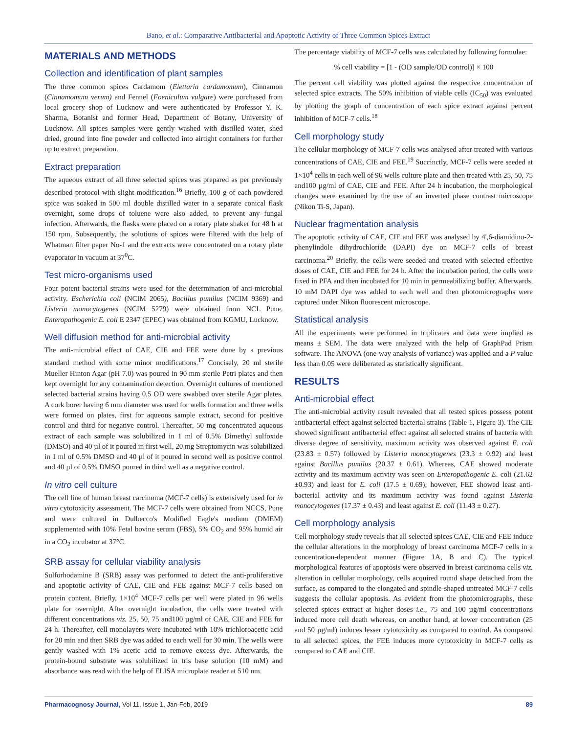Bano, et al.: Comparative Antibacterial and Apoptotic Activity of Three Common Spices Extract
MATERIALS AND METHODS
Collection and identification of plant samples
The three common spices Cardamom (Elettaria cardamomum), Cinnamon (Cinnamomum verum) and Fennel (Foeniculum vulgare) were purchased from local grocery shop of Lucknow and were authenticated by Professor Y. K. Sharma, Botanist and former Head, Department of Botany, University of Lucknow. All spices samples were gently washed with distilled water, shed dried, ground into fine powder and collected into airtight containers for further up to extract preparation.
Extract preparation
The aqueous extract of all three selected spices was prepared as per previously described protocol with slight modification.<sup>16</sup> Briefly, 100 g of each powdered spice was soaked in 500 ml double distilled water in a separate conical flask overnight, some drops of toluene were also added, to prevent any fungal infection. Afterwards, the flasks were placed on a rotary plate shaker for 48 h at 150 rpm. Subsequently, the solutions of spices were filtered with the help of Whatman filter paper No-1 and the extracts were concentrated on a rotary plate evaporator in vacuum at 37<sup>0</sup>C.
Test micro-organisms used
Four potent bacterial strains were used for the determination of anti-microbial activity. Escherichia coli (NCIM 2065), Bacillus pumilus (NCIM 9369) and Listeria monocytogenes (NCIM 5279) were obtained from NCL Pune. Enteropathogenic E. coli E 2347 (EPEC) was obtained from KGMU, Lucknow.
Well diffusion method for anti-microbial activity
The anti-microbial effect of CAE, CIE and FEE were done by a previous standard method with some minor modifications.<sup>17</sup> Concisely, 20 ml sterile Mueller Hinton Agar (pH 7.0) was poured in 90 mm sterile Petri plates and then kept overnight for any contamination detection. Overnight cultures of mentioned selected bacterial strains having 0.5 OD were swabbed over sterile Agar plates. A cork borer having 6 mm diameter was used for wells formation and three wells were formed on plates, first for aqueous sample extract, second for positive control and third for negative control. Thereafter, 50 mg concentrated aqueous extract of each sample was solubilized in 1 ml of 0.5% Dimethyl sulfoxide (DMSO) and 40 µl of it poured in first well, 20 mg Streptomycin was solubilized in 1 ml of 0.5% DMSO and 40 µl of it poured in second well as positive control and 40 µl of 0.5% DMSO poured in third well as a negative control.
In vitro cell culture
The cell line of human breast carcinoma (MCF-7 cells) is extensively used for in vitro cytotoxicity assessment. The MCF-7 cells were obtained from NCCS, Pune and were cultured in Dulbecco's Modified Eagle's medium (DMEM) supplemented with 10% Fetal bovine serum (FBS), 5% CO<sub>2</sub> and 95% humid air in a CO<sub>2</sub> incubator at 37°C.
SRB assay for cellular viability analysis
Sulforhodamine B (SRB) assay was performed to detect the anti-proliferative and apoptotic activity of CAE, CIE and FEE against MCF-7 cells based on protein content. Briefly, 1×10<sup>4</sup> MCF-7 cells per well were plated in 96 wells plate for overnight. After overnight incubation, the cells were treated with different concentrations viz. 25, 50, 75 and100 µg/ml of CAE, CIE and FEE for 24 h. Thereafter, cell monolayers were incubated with 10% trichloroacetic acid for 20 min and then SRB dye was added to each well for 30 min. The wells were gently washed with 1% acetic acid to remove excess dye. Afterwards, the protein-bound substrate was solubilized in tris base solution (10 mM) and absorbance was read with the help of ELISA microplate reader at 510 nm.
The percentage viability of MCF-7 cells was calculated by following formulae:
% cell viability = [1 - (OD sample/OD control)] × 100
The percent cell viability was plotted against the respective concentration of selected spice extracts. The 50% inhibition of viable cells (IC<sub>50</sub>) was evaluated by plotting the graph of concentration of each spice extract against percent inhibition of MCF-7 cells.<sup>18</sup>
Cell morphology study
The cellular morphology of MCF-7 cells was analysed after treated with various concentrations of CAE, CIE and FEE.<sup>19</sup> Succinctly, MCF-7 cells were seeded at 1×10<sup>4</sup> cells in each well of 96 wells culture plate and then treated with 25, 50, 75 and100 µg/ml of CAE, CIE and FEE. After 24 h incubation, the morphological changes were examined by the use of an inverted phase contrast microscope (Nikon Ti-S, Japan).
Nuclear fragmentation analysis
The apoptotic activity of CAE, CIE and FEE was analysed by 4',6-diamidino-2-phenylindole dihydrochloride (DAPI) dye on MCF-7 cells of breast carcinoma.<sup>20</sup> Briefly, the cells were seeded and treated with selected effective doses of CAE, CIE and FEE for 24 h. After the incubation period, the cells were fixed in PFA and then incubated for 10 min in permeabilizing buffer. Afterwards, 10 mM DAPI dye was added to each well and then photomicrographs were captured under Nikon fluorescent microscope.
Statistical analysis
All the experiments were performed in triplicates and data were implied as means ± SEM. The data were analyzed with the help of GraphPad Prism software. The ANOVA (one-way analysis of variance) was applied and a P value less than 0.05 were deliberated as statistically significant.
RESULTS
Anti-microbial effect
The anti-microbial activity result revealed that all tested spices possess potent antibacterial effect against selected bacterial strains (Table 1, Figure 3). The CIE showed significant antibacterial effect against all selected strains of bacteria with diverse degree of sensitivity, maximum activity was observed against E. coli (23.83 ± 0.57) followed by Listeria monocytogenes (23.3 ± 0.92) and least against Bacillus pumilus (20.37 ± 0.61). Whereas, CAE showed moderate activity and its maximum activity was seen on Enteropathogenic E. coli (21.62 ±0.93) and least for E. coli (17.5 ± 0.69); however, FEE showed least anti-bacterial activity and its maximum activity was found against Listeria monocytogenes (17.37 ± 0.43) and least against E. coli (11.43 ± 0.27).
Cell morphology analysis
Cell morphology study reveals that all selected spices CAE, CIE and FEE induce the cellular alterations in the morphology of breast carcinoma MCF-7 cells in a concentration-dependent manner (Figure 1A, B and C). The typical morphological features of apoptosis were observed in breast carcinoma cells viz. alteration in cellular morphology, cells acquired round shape detached from the surface, as compared to the elongated and spindle-shaped untreated MCF-7 cells suggests the cellular apoptosis. As evident from the photomicrographs, these selected spices extract at higher doses i.e., 75 and 100 µg/ml concentrations induced more cell death whereas, on another hand, at lower concentration (25 and 50 µg/ml) induces lesser cytotoxicity as compared to control. As compared to all selected spices, the FEE induces more cytotoxicity in MCF-7 cells as compared to CAE and CIE.
Pharmacognosy Journal, Vol 11, Issue 1, Jan-Feb, 2019 89